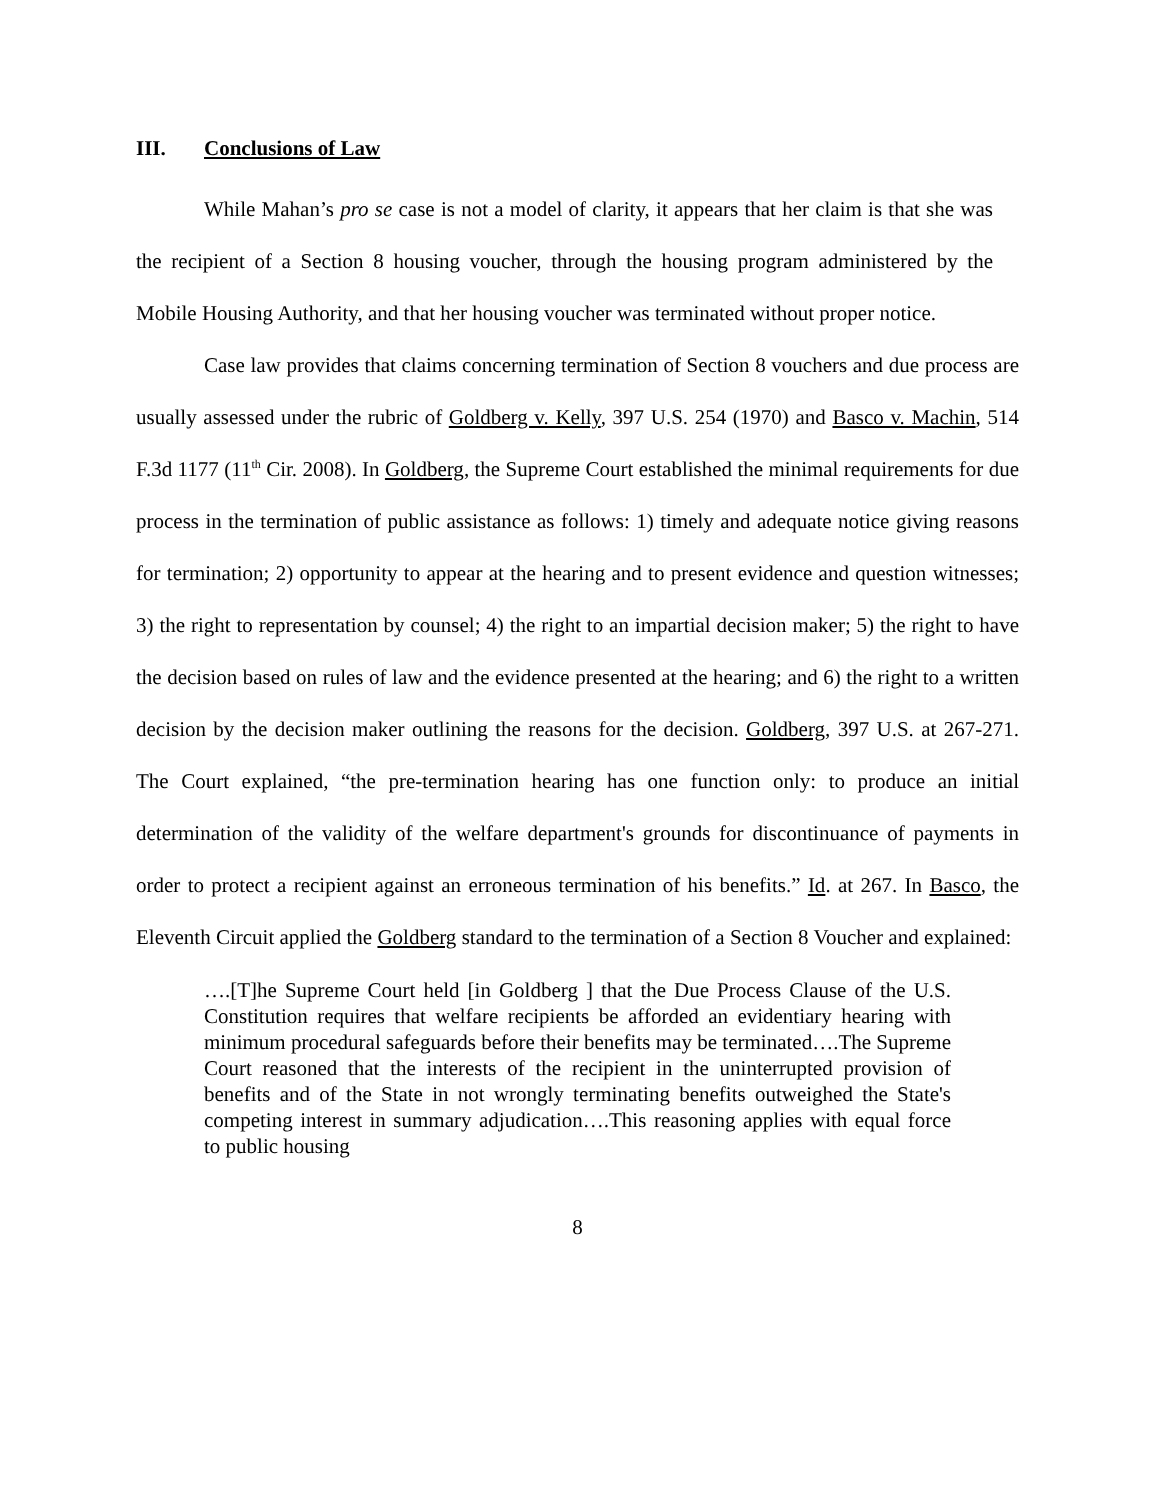III. Conclusions of Law
While Mahan’s pro se case is not a model of clarity, it appears that her claim is that she was the recipient of a Section 8 housing voucher, through the housing program administered by the Mobile Housing Authority, and that her housing voucher was terminated without proper notice.
Case law provides that claims concerning termination of Section 8 vouchers and due process are usually assessed under the rubric of Goldberg v. Kelly, 397 U.S. 254 (1970) and Basco v. Machin, 514 F.3d 1177 (11<sup>th</sup> Cir. 2008). In Goldberg, the Supreme Court established the minimal requirements for due process in the termination of public assistance as follows: 1) timely and adequate notice giving reasons for termination; 2) opportunity to appear at the hearing and to present evidence and question witnesses; 3) the right to representation by counsel; 4) the right to an impartial decision maker; 5) the right to have the decision based on rules of law and the evidence presented at the hearing; and 6) the right to a written decision by the decision maker outlining the reasons for the decision. Goldberg, 397 U.S. at 267-271. The Court explained, “the pre-termination hearing has one function only: to produce an initial determination of the validity of the welfare department's grounds for discontinuance of payments in order to protect a recipient against an erroneous termination of his benefits.” Id. at 267. In Basco, the Eleventh Circuit applied the Goldberg standard to the termination of a Section 8 Voucher and explained:
….[T]he Supreme Court held [in Goldberg ] that the Due Process Clause of the U.S. Constitution requires that welfare recipients be afforded an evidentiary hearing with minimum procedural safeguards before their benefits may be terminated….The Supreme Court reasoned that the interests of the recipient in the uninterrupted provision of benefits and of the State in not wrongly terminating benefits outweighed the State's competing interest in summary adjudication….This reasoning applies with equal force to public housing
8